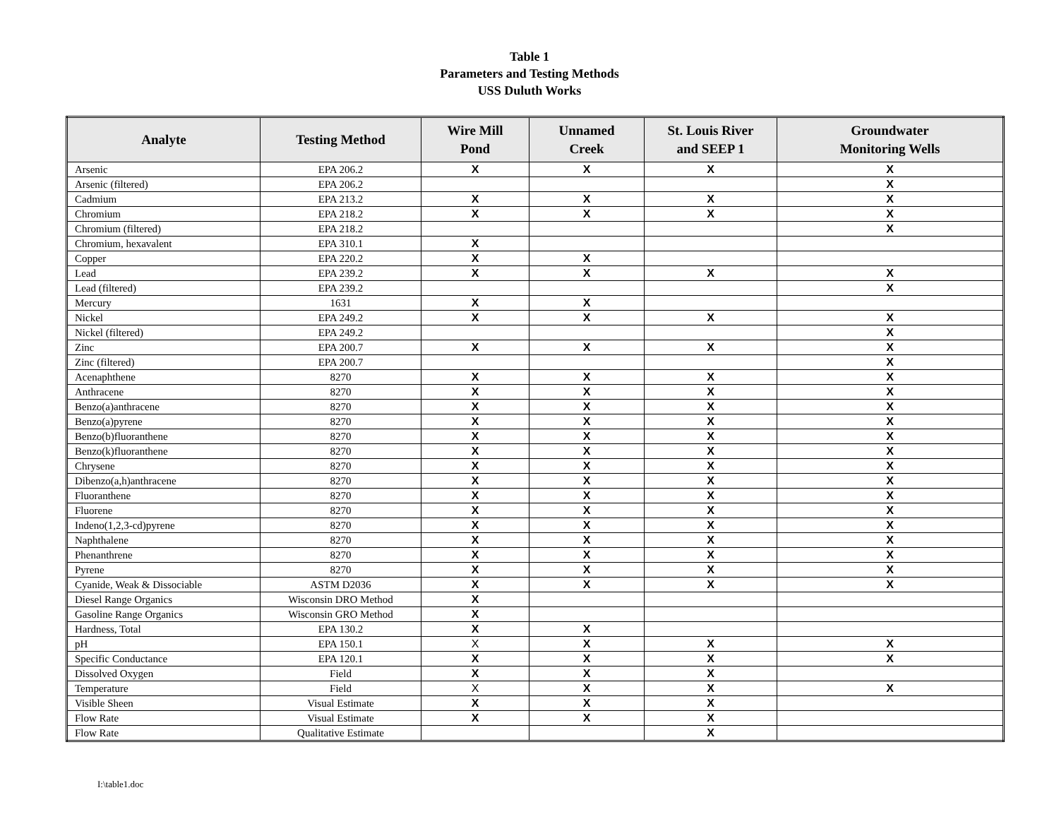Table 1
Parameters and Testing Methods
USS Duluth Works
| Analyte | Testing Method | Wire Mill Pond | Unnamed Creek | St. Louis River and SEEP 1 | Groundwater Monitoring Wells |
| --- | --- | --- | --- | --- | --- |
| Arsenic | EPA 206.2 | X | X | X | X |
| Arsenic (filtered) | EPA 206.2 | | | | X |
| Cadmium | EPA 213.2 | X | X | X | X |
| Chromium | EPA 218.2 | X | X | X | X |
| Chromium (filtered) | EPA 218.2 | | | | X |
| Chromium, hexavalent | EPA 310.1 | X | | | |
| Copper | EPA 220.2 | X | X | | |
| Lead | EPA 239.2 | X | X | X | X |
| Lead (filtered) | EPA 239.2 | | | | X |
| Mercury | 1631 | X | X | | |
| Nickel | EPA 249.2 | X | X | X | X |
| Nickel (filtered) | EPA 249.2 | | | | X |
| Zinc | EPA 200.7 | X | X | X | X |
| Zinc (filtered) | EPA 200.7 | | | | X |
| Acenaphthene | 8270 | X | X | X | X |
| Anthracene | 8270 | X | X | X | X |
| Benzo(a)anthracene | 8270 | X | X | X | X |
| Benzo(a)pyrene | 8270 | X | X | X | X |
| Benzo(b)fluoranthene | 8270 | X | X | X | X |
| Benzo(k)fluoranthene | 8270 | X | X | X | X |
| Chrysene | 8270 | X | X | X | X |
| Dibenzo(a,h)anthracene | 8270 | X | X | X | X |
| Fluoranthene | 8270 | X | X | X | X |
| Fluorene | 8270 | X | X | X | X |
| Indeno(1,2,3-cd)pyrene | 8270 | X | X | X | X |
| Naphthalene | 8270 | X | X | X | X |
| Phenanthrene | 8270 | X | X | X | X |
| Pyrene | 8270 | X | X | X | X |
| Cyanide, Weak & Dissociable | ASTM D2036 | X | X | X | X |
| Diesel Range Organics | Wisconsin DRO Method | X | | | |
| Gasoline Range Organics | Wisconsin GRO Method | X | | | |
| Hardness, Total | EPA 130.2 | X | X | | |
| pH | EPA 150.1 | X | X | X | X |
| Specific Conductance | EPA 120.1 | X | X | X | X |
| Dissolved Oxygen | Field | X | X | X | |
| Temperature | Field | X | X | X | X |
| Visible Sheen | Visual Estimate | X | X | X | |
| Flow Rate | Visual Estimate | X | X | X | |
| Flow Rate | Qualitative Estimate | | | X | |
I:\table1.doc